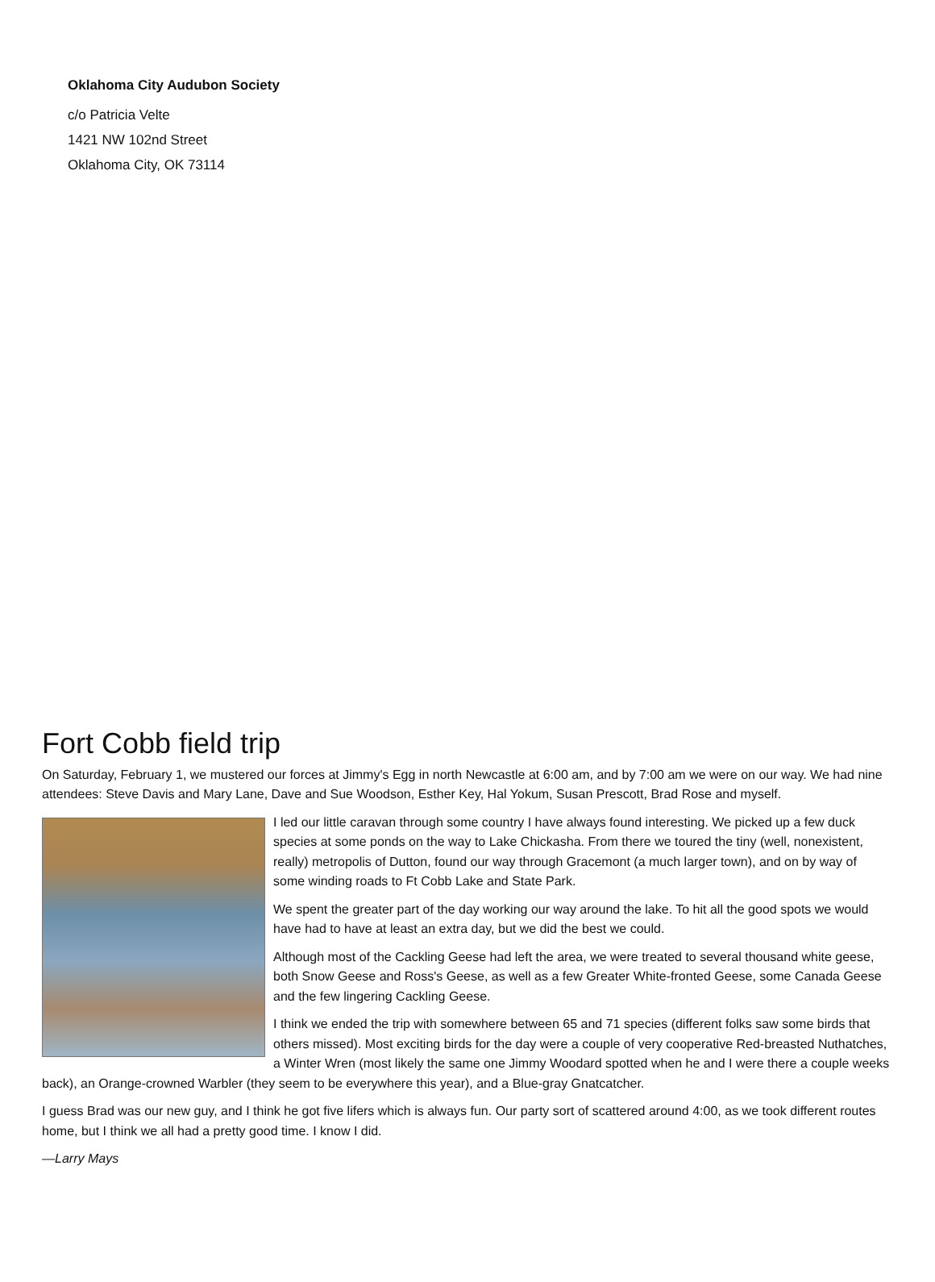Oklahoma City Audubon Society
c/o Patricia Velte
1421 NW 102nd Street
Oklahoma City, OK 73114
Fort Cobb field trip
On Saturday, February 1, we mustered our forces at Jimmy's Egg in north Newcastle at 6:00 am, and by 7:00 am we were on our way. We had nine attendees: Steve Davis and Mary Lane, Dave and Sue Woodson, Esther Key, Hal Yokum, Susan Prescott, Brad Rose and myself.
I led our little caravan through some country I have always found interesting. We picked up a few duck species at some ponds on the way to Lake Chickasha. From there we toured the tiny (well, nonexistent, really) metropolis of Dutton, found our way through Gracemont (a much larger town), and on by way of some winding roads to Ft Cobb Lake and State Park.
We spent the greater part of the day working our way around the lake. To hit all the good spots we would have had to have at least an extra day, but we did the best we could.
Although most of the Cackling Geese had left the area, we were treated to several thousand white geese, both Snow Geese and Ross's Geese, as well as a few Greater White-fronted Geese, some Canada Geese and the few lingering Cackling Geese.
I think we ended the trip with somewhere between 65 and 71 species (different folks saw some birds that others missed). Most exciting birds for the day were a couple of very cooperative Red-breasted Nuthatches, a Winter Wren (most likely the same one Jimmy Woodard spotted when he and I were there a couple weeks back), an Orange-crowned Warbler (they seem to be everywhere this year), and a Blue-gray Gnatcatcher.
I guess Brad was our new guy, and I think he got five lifers which is always fun. Our party sort of scattered around 4:00, as we took different routes home, but I think we all had a pretty good time. I know I did.
—Larry Mays